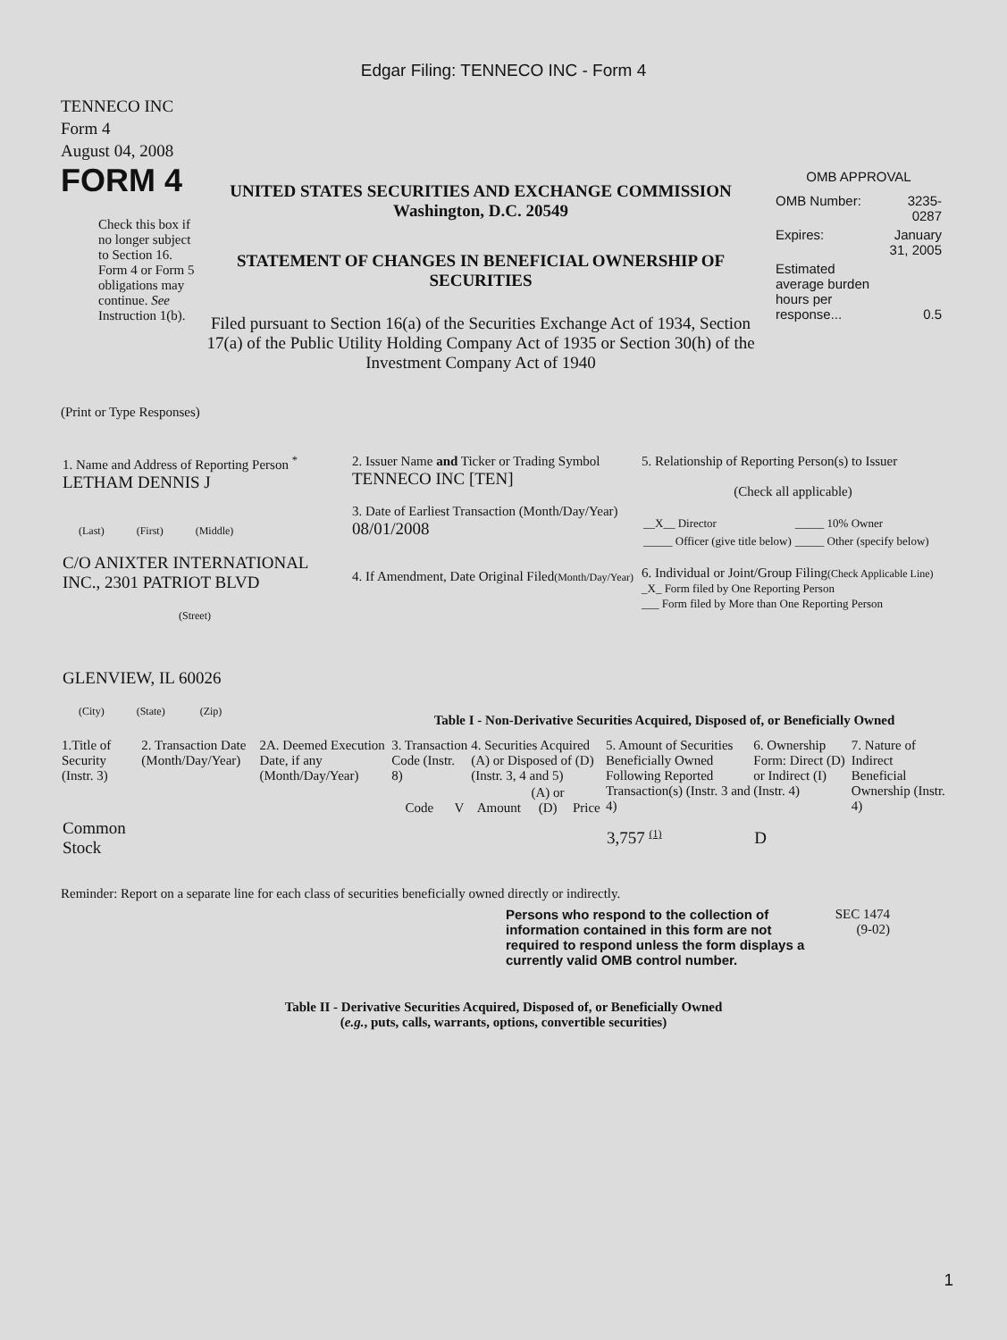Edgar Filing: TENNECO INC - Form 4
TENNECO INC
Form 4
August 04, 2008
FORM 4
Check this box if no longer subject to Section 16. Form 4 or Form 5 obligations may continue. See Instruction 1(b).
UNITED STATES SECURITIES AND EXCHANGE COMMISSION
Washington, D.C. 20549
STATEMENT OF CHANGES IN BENEFICIAL OWNERSHIP OF SECURITIES
Filed pursuant to Section 16(a) of the Securities Exchange Act of 1934, Section 17(a) of the Public Utility Holding Company Act of 1935 or Section 30(h) of the Investment Company Act of 1940
OMB APPROVAL
| OMB Number: | 3235-0287 |
| Expires: | January 31, 2005 |
| Estimated average burden hours per response... | 0.5 |
(Print or Type Responses)
| 1. Name and Address of Reporting Person <sup>*</sup> LETHAM DENNIS J (Last) (First) (Middle) C/O ANIXTER INTERNATIONAL INC., 2301 PATRIOT BLVD (Street) GLENVIEW, IL 60026 (City) (State) (Zip) | 2. Issuer Name and Ticker or Trading Symbol TENNECO INC [TEN] 3. Date of Earliest Transaction (Month/Day/Year) 08/01/2008 4. If Amendment, Date Original Filed (Month/Day/Year) | 5. Relationship of Reporting Person(s) to Issuer (Check all applicable) / __X__ Director / _____ 10% Owner / / _____ Officer (give title below) / _____ Other (specify below) / 6. Individual or Joint/Group Filing (Check Applicable Line) _X_ Form filed by One Reporting Person ___ Form filed by More than One Reporting Person |
Table I - Non-Derivative Securities Acquired, Disposed of, or Beneficially Owned
| 1.Title of Security (Instr. 3) | 2. Transaction Date (Month/Day/Year) | 2A. Deemed Execution Date, if any (Month/Day/Year) | 3. Transaction Code (Instr. 8) | | 4. Securities Acquired (A) or Disposed of (D) (Instr. 3, 4 and 5) | | | 5. Amount of Securities Beneficially Owned Following Reported Transaction(s) (Instr. 3 and 4) | 6. Ownership Form: Direct (D) or Indirect (I) (Instr. 4) | 7. Nature of Indirect Beneficial Ownership (Instr. 4) |
| --- | --- | --- | --- | --- | --- | --- | --- | --- | --- | --- |
| | | | Code | V | Amount | (A) or (D) | Price | | | |
| Common Stock | | | | | | | | 3,757 <sup>(1)</sup> | D | |
Reminder: Report on a separate line for each class of securities beneficially owned directly or indirectly.
Persons who respond to the collection of information contained in this form are not required to respond unless the form displays a currently valid OMB control number.
SEC 1474
(9-02)
Table II - Derivative Securities Acquired, Disposed of, or Beneficially Owned
(e.g., puts, calls, warrants, options, convertible securities)
1